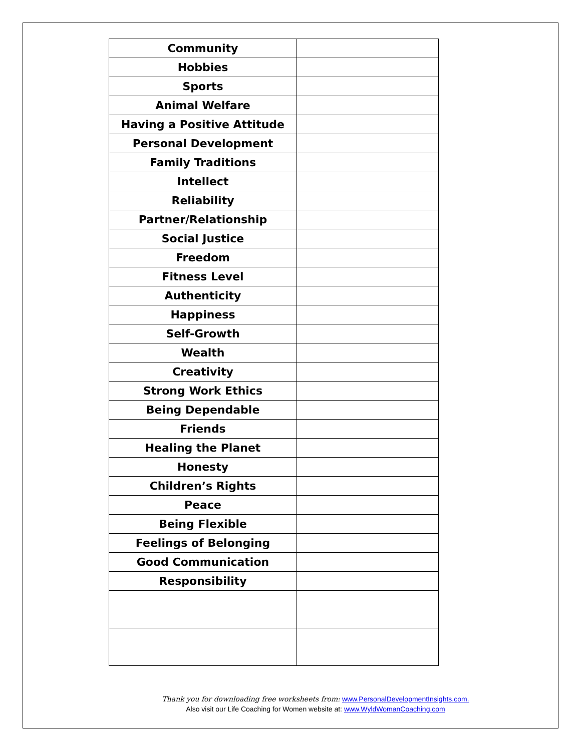| Community | |
| Hobbies | |
| Sports | |
| Animal Welfare | |
| Having a Positive Attitude | |
| Personal Development | |
| Family Traditions | |
| Intellect | |
| Reliability | |
| Partner/Relationship | |
| Social Justice | |
| Freedom | |
| Fitness Level | |
| Authenticity | |
| Happiness | |
| Self-Growth | |
| Wealth | |
| Creativity | |
| Strong Work Ethics | |
| Being Dependable | |
| Friends | |
| Healing the Planet | |
| Honesty | |
| Children’s Rights | |
| Peace | |
| Being Flexible | |
| Feelings of Belonging | |
| Good Communication | |
| Responsibility | |
Thank you for downloading free worksheets from: www.PersonalDevelopmentInsights.com.
Also visit our Life Coaching for Women website at: www.WyldWomanCoaching.com